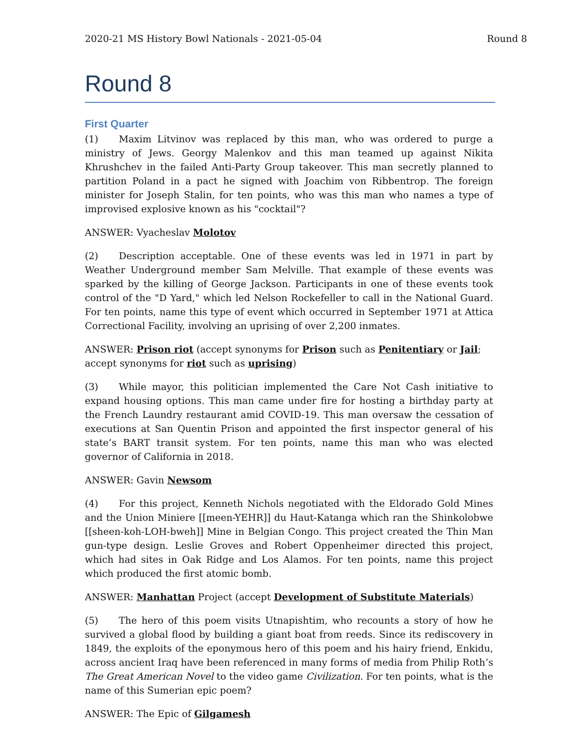2020-21 MS History Bowl Nationals - 2021-05-04 Round 8
Round 8
First Quarter
(1) Maxim Litvinov was replaced by this man, who was ordered to purge a ministry of Jews. Georgy Malenkov and this man teamed up against Nikita Khrushchev in the failed Anti-Party Group takeover. This man secretly planned to partition Poland in a pact he signed with Joachim von Ribbentrop. The foreign minister for Joseph Stalin, for ten points, who was this man who names a type of improvised explosive known as his "cocktail"?
ANSWER: Vyacheslav Molotov
(2) Description acceptable. One of these events was led in 1971 in part by Weather Underground member Sam Melville. That example of these events was sparked by the killing of George Jackson. Participants in one of these events took control of the "D Yard," which led Nelson Rockefeller to call in the National Guard. For ten points, name this type of event which occurred in September 1971 at Attica Correctional Facility, involving an uprising of over 2,200 inmates.
ANSWER: Prison riot (accept synonyms for Prison such as Penitentiary or Jail; accept synonyms for riot such as uprising)
(3) While mayor, this politician implemented the Care Not Cash initiative to expand housing options. This man came under fire for hosting a birthday party at the French Laundry restaurant amid COVID-19. This man oversaw the cessation of executions at San Quentin Prison and appointed the first inspector general of his state’s BART transit system. For ten points, name this man who was elected governor of California in 2018.
ANSWER: Gavin Newsom
(4) For this project, Kenneth Nichols negotiated with the Eldorado Gold Mines and the Union Miniere [[meen-YEHR]] du Haut-Katanga which ran the Shinkolobwe [[sheen-koh-LOH-bweh]] Mine in Belgian Congo. This project created the Thin Man gun-type design. Leslie Groves and Robert Oppenheimer directed this project, which had sites in Oak Ridge and Los Alamos. For ten points, name this project which produced the first atomic bomb.
ANSWER: Manhattan Project (accept Development of Substitute Materials)
(5) The hero of this poem visits Utnapishtim, who recounts a story of how he survived a global flood by building a giant boat from reeds. Since its rediscovery in 1849, the exploits of the eponymous hero of this poem and his hairy friend, Enkidu, across ancient Iraq have been referenced in many forms of media from Philip Roth’s The Great American Novel to the video game Civilization. For ten points, what is the name of this Sumerian epic poem?
ANSWER: The Epic of Gilgamesh